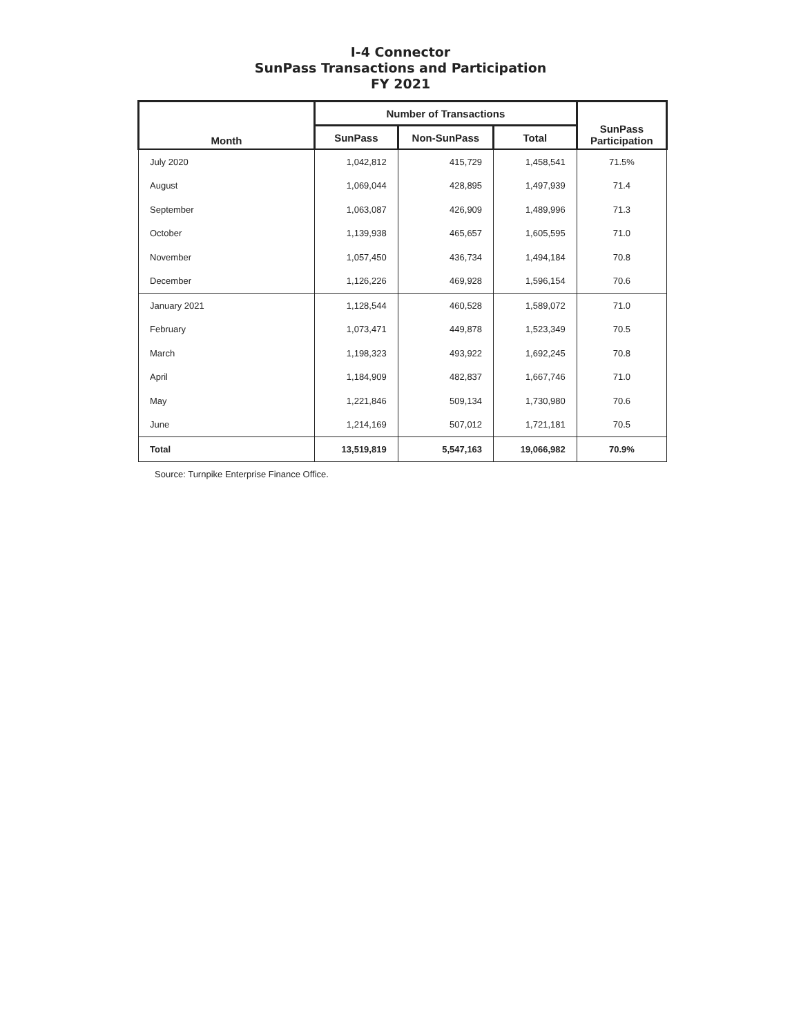I-4 Connector
SunPass Transactions and Participation
FY 2021
| Month | Number of Transactions | | | SunPass Participation |
| --- | --- | --- | --- | --- |
| | SunPass | Non-SunPass | Total | |
| July 2020 | 1,042,812 | 415,729 | 1,458,541 | 71.5% |
| August | 1,069,044 | 428,895 | 1,497,939 | 71.4 |
| September | 1,063,087 | 426,909 | 1,489,996 | 71.3 |
| October | 1,139,938 | 465,657 | 1,605,595 | 71.0 |
| November | 1,057,450 | 436,734 | 1,494,184 | 70.8 |
| December | 1,126,226 | 469,928 | 1,596,154 | 70.6 |
| January 2021 | 1,128,544 | 460,528 | 1,589,072 | 71.0 |
| February | 1,073,471 | 449,878 | 1,523,349 | 70.5 |
| March | 1,198,323 | 493,922 | 1,692,245 | 70.8 |
| April | 1,184,909 | 482,837 | 1,667,746 | 71.0 |
| May | 1,221,846 | 509,134 | 1,730,980 | 70.6 |
| June | 1,214,169 | 507,012 | 1,721,181 | 70.5 |
| Total | 13,519,819 | 5,547,163 | 19,066,982 | 70.9% |
Source: Turnpike Enterprise Finance Office.